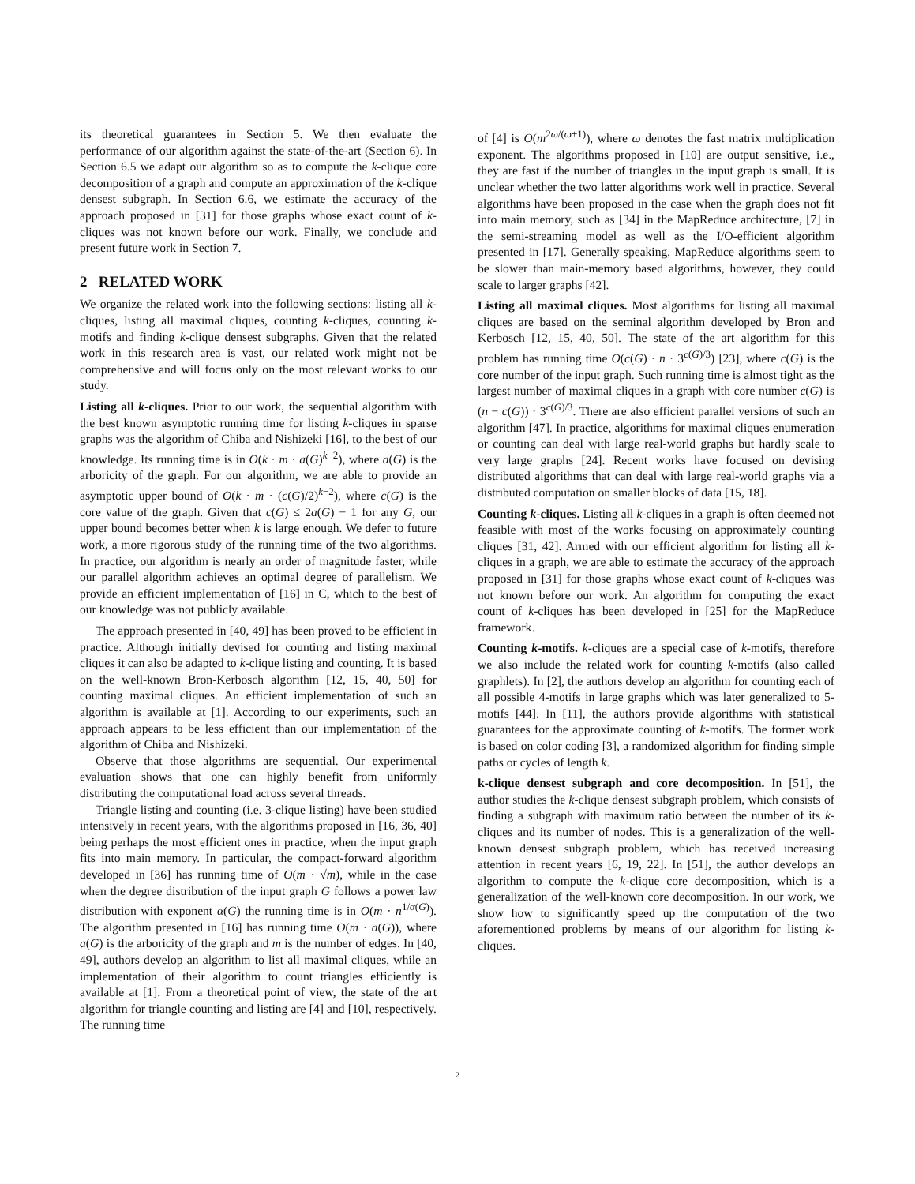its theoretical guarantees in Section 5. We then evaluate the performance of our algorithm against the state-of-the-art (Section 6). In Section 6.5 we adapt our algorithm so as to compute the k-clique core decomposition of a graph and compute an approximation of the k-clique densest subgraph. In Section 6.6, we estimate the accuracy of the approach proposed in [31] for those graphs whose exact count of k-cliques was not known before our work. Finally, we conclude and present future work in Section 7.
2 RELATED WORK
We organize the related work into the following sections: listing all k-cliques, listing all maximal cliques, counting k-cliques, counting k-motifs and finding k-clique densest subgraphs. Given that the related work in this research area is vast, our related work might not be comprehensive and will focus only on the most relevant works to our study.
Listing all k-cliques. Prior to our work, the sequential algorithm with the best known asymptotic running time for listing k-cliques in sparse graphs was the algorithm of Chiba and Nishizeki [16], to the best of our knowledge. Its running time is in O(k · m · a(G)<sup>k−2</sup>), where a(G) is the arboricity of the graph. For our algorithm, we are able to provide an asymptotic upper bound of O(k · m · (c(G)/2)<sup>k−2</sup>), where c(G) is the core value of the graph. Given that c(G) ≤ 2a(G) − 1 for any G, our upper bound becomes better when k is large enough. We defer to future work, a more rigorous study of the running time of the two algorithms. In practice, our algorithm is nearly an order of magnitude faster, while our parallel algorithm achieves an optimal degree of parallelism. We provide an efficient implementation of [16] in C, which to the best of our knowledge was not publicly available.
The approach presented in [40, 49] has been proved to be efficient in practice. Although initially devised for counting and listing maximal cliques it can also be adapted to k-clique listing and counting. It is based on the well-known Bron-Kerbosch algorithm [12, 15, 40, 50] for counting maximal cliques. An efficient implementation of such an algorithm is available at [1]. According to our experiments, such an approach appears to be less efficient than our implementation of the algorithm of Chiba and Nishizeki.
Observe that those algorithms are sequential. Our experimental evaluation shows that one can highly benefit from uniformly distributing the computational load across several threads.
Triangle listing and counting (i.e. 3-clique listing) have been studied intensively in recent years, with the algorithms proposed in [16, 36, 40] being perhaps the most efficient ones in practice, when the input graph fits into main memory. In particular, the compact-forward algorithm developed in [36] has running time of O(m · √m), while in the case when the degree distribution of the input graph G follows a power law distribution with exponent α(G) the running time is in O(m · n<sup>1/α(G)</sup>). The algorithm presented in [16] has running time O(m · a(G)), where a(G) is the arboricity of the graph and m is the number of edges. In [40, 49], authors develop an algorithm to list all maximal cliques, while an implementation of their algorithm to count triangles efficiently is available at [1]. From a theoretical point of view, the state of the art algorithm for triangle counting and listing are [4] and [10], respectively. The running time
of [4] is O(m<sup>2ω/(ω+1)</sup>), where ω denotes the fast matrix multiplication exponent. The algorithms proposed in [10] are output sensitive, i.e., they are fast if the number of triangles in the input graph is small. It is unclear whether the two latter algorithms work well in practice. Several algorithms have been proposed in the case when the graph does not fit into main memory, such as [34] in the MapReduce architecture, [7] in the semi-streaming model as well as the I/O-efficient algorithm presented in [17]. Generally speaking, MapReduce algorithms seem to be slower than main-memory based algorithms, however, they could scale to larger graphs [42].
Listing all maximal cliques. Most algorithms for listing all maximal cliques are based on the seminal algorithm developed by Bron and Kerbosch [12, 15, 40, 50]. The state of the art algorithm for this problem has running time O(c(G) · n · 3<sup>c(G)/3</sup>) [23], where c(G) is the core number of the input graph. Such running time is almost tight as the largest number of maximal cliques in a graph with core number c(G) is (n − c(G)) · 3<sup>c(G)/3</sup>. There are also efficient parallel versions of such an algorithm [47]. In practice, algorithms for maximal cliques enumeration or counting can deal with large real-world graphs but hardly scale to very large graphs [24]. Recent works have focused on devising distributed algorithms that can deal with large real-world graphs via a distributed computation on smaller blocks of data [15, 18].
Counting k-cliques. Listing all k-cliques in a graph is often deemed not feasible with most of the works focusing on approximately counting cliques [31, 42]. Armed with our efficient algorithm for listing all k-cliques in a graph, we are able to estimate the accuracy of the approach proposed in [31] for those graphs whose exact count of k-cliques was not known before our work. An algorithm for computing the exact count of k-cliques has been developed in [25] for the MapReduce framework.
Counting k-motifs. k-cliques are a special case of k-motifs, therefore we also include the related work for counting k-motifs (also called graphlets). In [2], the authors develop an algorithm for counting each of all possible 4-motifs in large graphs which was later generalized to 5-motifs [44]. In [11], the authors provide algorithms with statistical guarantees for the approximate counting of k-motifs. The former work is based on color coding [3], a randomized algorithm for finding simple paths or cycles of length k.
k-clique densest subgraph and core decomposition. In [51], the author studies the k-clique densest subgraph problem, which consists of finding a subgraph with maximum ratio between the number of its k-cliques and its number of nodes. This is a generalization of the well-known densest subgraph problem, which has received increasing attention in recent years [6, 19, 22]. In [51], the author develops an algorithm to compute the k-clique core decomposition, which is a generalization of the well-known core decomposition. In our work, we show how to significantly speed up the computation of the two aforementioned problems by means of our algorithm for listing k-cliques.
2